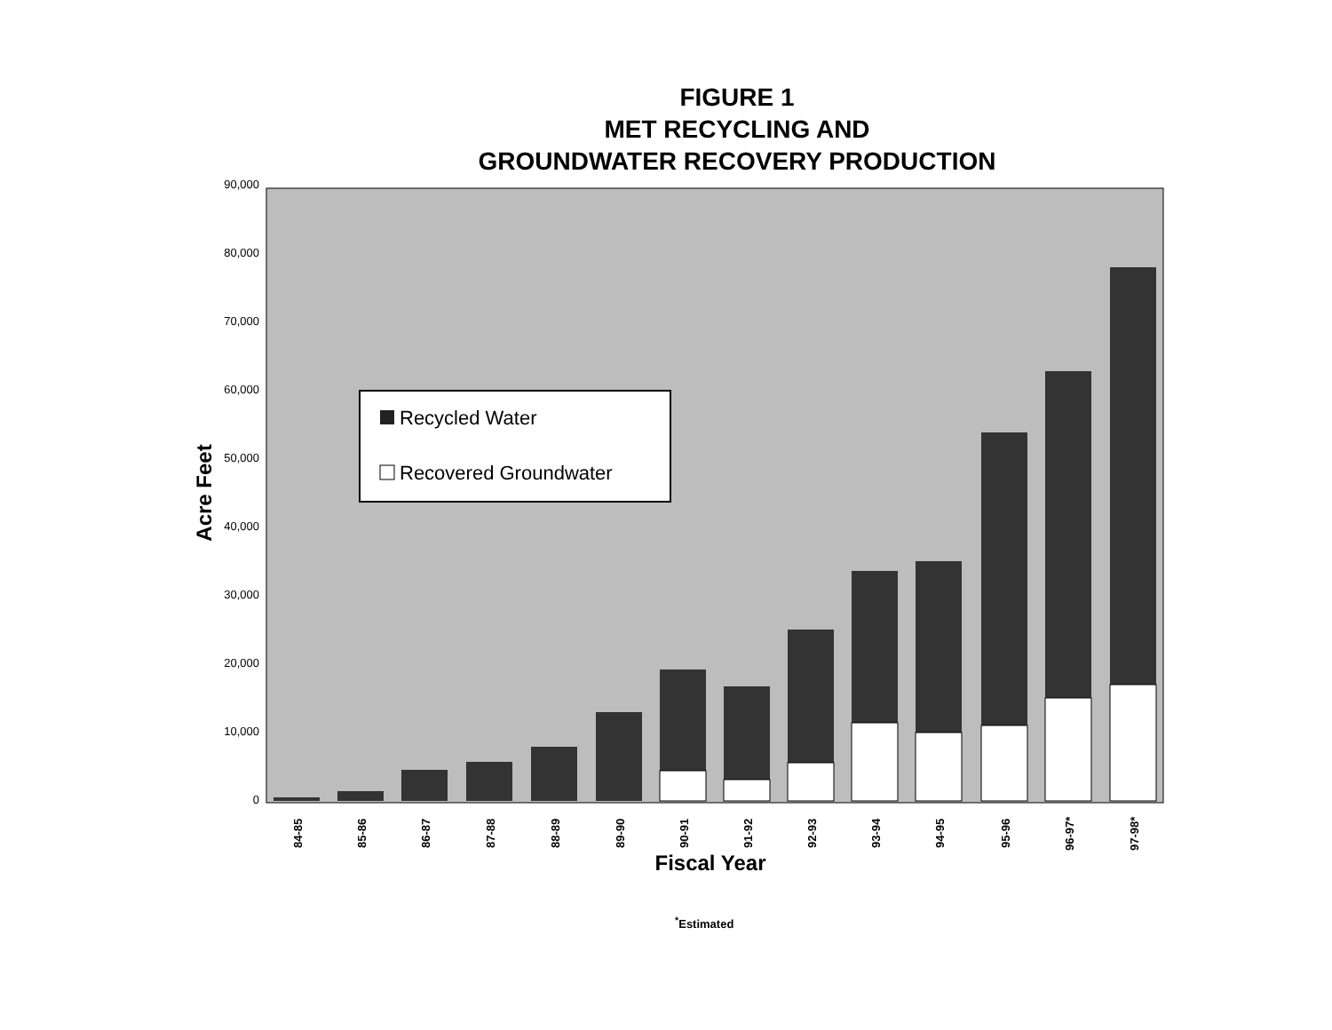FIGURE 1
MET RECYCLING AND
GROUNDWATER RECOVERY PRODUCTION
0
10,000
20,000
30,000
40,000
50,000
60,000
70,000
80,000
90,000
Acre Feet
84-85
85-86
86-87
87-88
88-89
89-90
90-91
91-92
92-93
93-94
94-95
95-96
96-97*
97-98*
Fiscal Year
Recycled Water
Recovered Groundwater
<sup>*</sup> Estimated